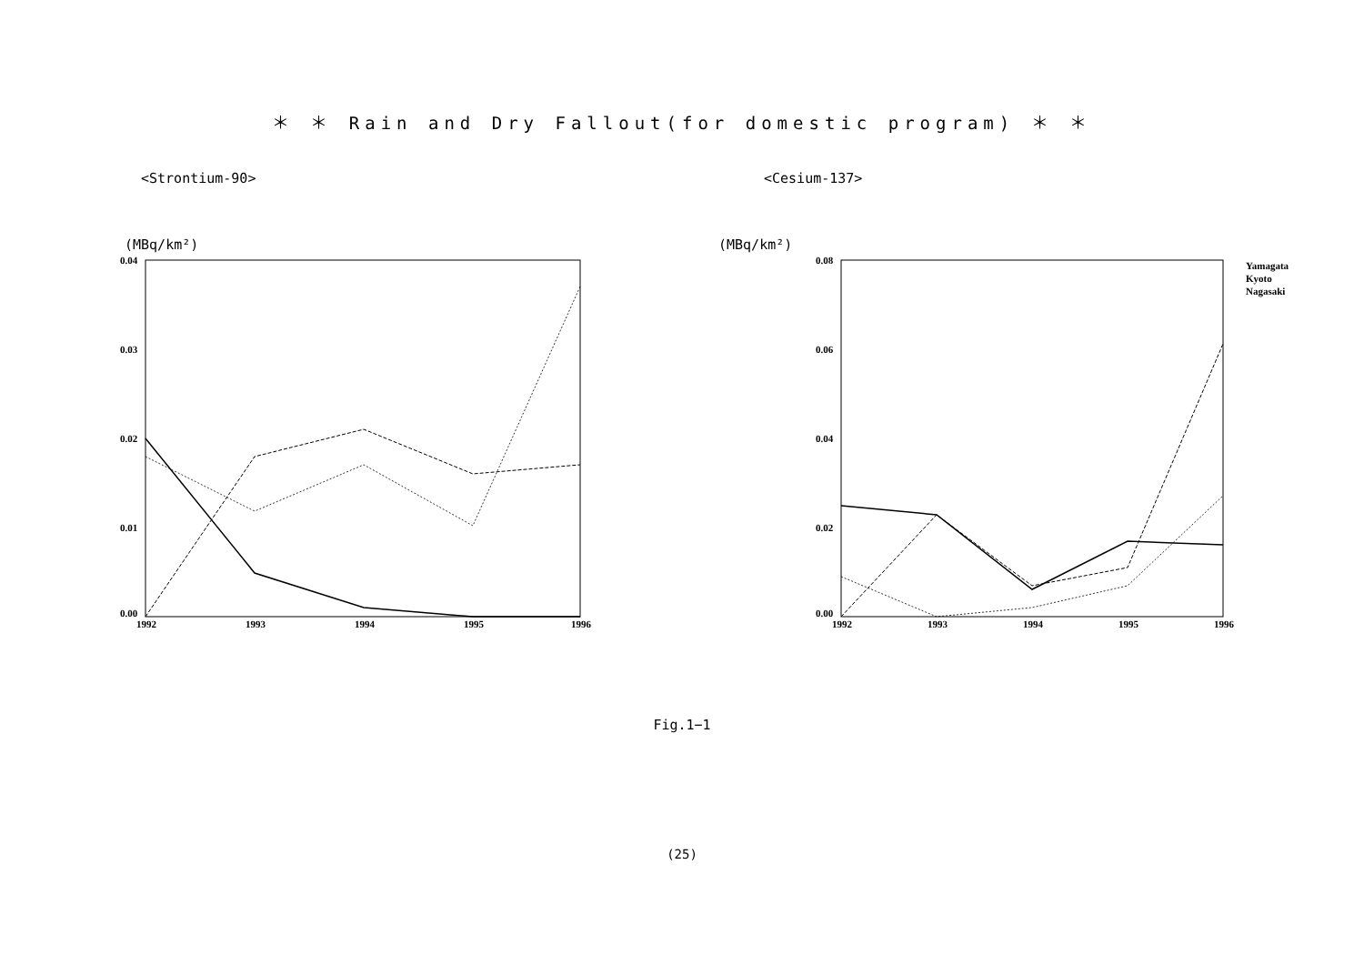＊ ＊ Rain and Dry Fallout(for domestic program) ＊ ＊
<Strontium-90>
(MBq/km²)
0.04
0.03
0.02
0.01
0.00
1992
1993
1994
1995
1996
<Cesium-137>
(MBq/km²)
0.08
0.06
0.04
0.02
0.00
1992
1993
1994
1995
1996
Yamagata
Kyoto
Nagasaki
Fig.1−1
(25)